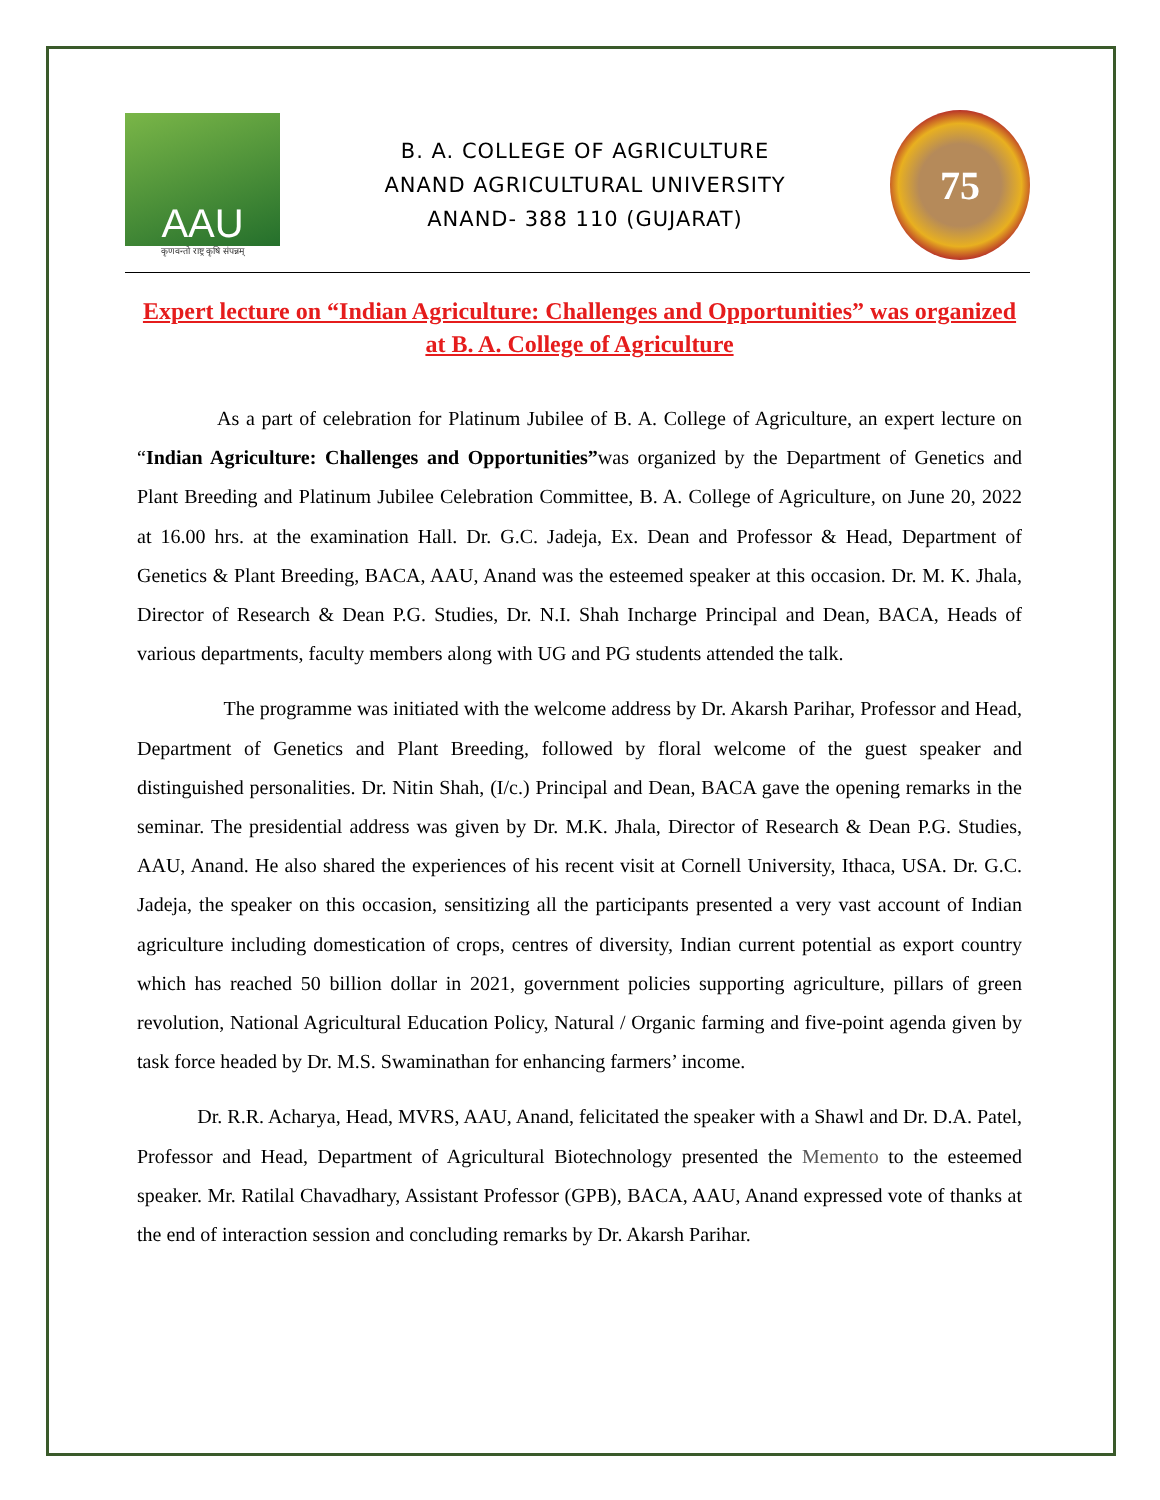AAU
कृणवन्तो राष्ट्र कृषि संपन्नम्
B. A. COLLEGE OF AGRICULTURE
ANAND AGRICULTURAL UNIVERSITY
ANAND- 388 110 (GUJARAT)
75
Expert lecture on “Indian Agriculture: Challenges and Opportunities” was organized at B. A. College of Agriculture
As a part of celebration for Platinum Jubilee of B. A. College of Agriculture, an expert lecture on “Indian Agriculture: Challenges and Opportunities”was organized by the Department of Genetics and Plant Breeding and Platinum Jubilee Celebration Committee, B. A. College of Agriculture, on June 20, 2022 at 16.00 hrs. at the examination Hall. Dr. G.C. Jadeja, Ex. Dean and Professor & Head, Department of Genetics & Plant Breeding, BACA, AAU, Anand was the esteemed speaker at this occasion. Dr. M. K. Jhala, Director of Research & Dean P.G. Studies, Dr. N.I. Shah Incharge Principal and Dean, BACA, Heads of various departments, faculty members along with UG and PG students attended the talk.
The programme was initiated with the welcome address by Dr. Akarsh Parihar, Professor and Head, Department of Genetics and Plant Breeding, followed by floral welcome of the guest speaker and distinguished personalities. Dr. Nitin Shah, (I/c.) Principal and Dean, BACA gave the opening remarks in the seminar. The presidential address was given by Dr. M.K. Jhala, Director of Research & Dean P.G. Studies, AAU, Anand. He also shared the experiences of his recent visit at Cornell University, Ithaca, USA. Dr. G.C. Jadeja, the speaker on this occasion, sensitizing all the participants presented a very vast account of Indian agriculture including domestication of crops, centres of diversity, Indian current potential as export country which has reached 50 billion dollar in 2021, government policies supporting agriculture, pillars of green revolution, National Agricultural Education Policy, Natural / Organic farming and five-point agenda given by task force headed by Dr. M.S. Swaminathan for enhancing farmers’ income.
Dr. R.R. Acharya, Head, MVRS, AAU, Anand, felicitated the speaker with a Shawl and Dr. D.A. Patel, Professor and Head, Department of Agricultural Biotechnology presented the Memento to the esteemed speaker. Mr. Ratilal Chavadhary, Assistant Professor (GPB), BACA, AAU, Anand expressed vote of thanks at the end of interaction session and concluding remarks by Dr. Akarsh Parihar.